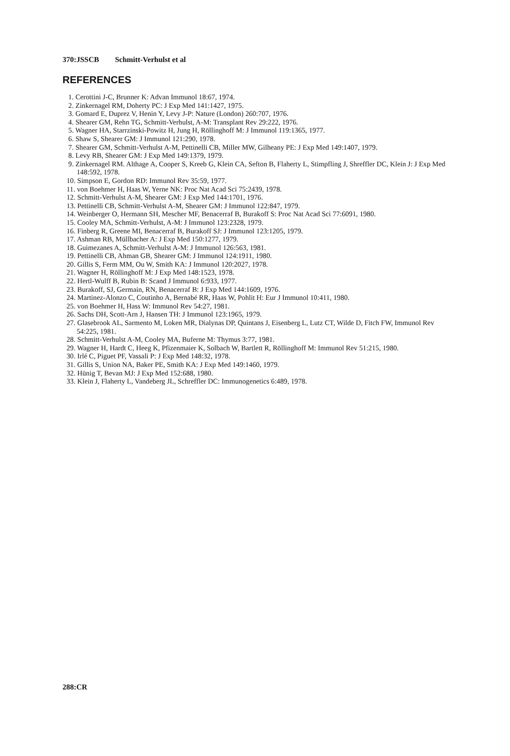370:JSSCB Schmitt-Verhulst et al
REFERENCES
1. Cerottini J-C, Brunner K: Advan Immunol 18:67, 1974.
2. Zinkernagel RM, Doherty PC: J Exp Med 141:1427, 1975.
3. Gomard E, Duprez V, Henin Y, Levy J-P: Nature (London) 260:707, 1976.
4. Shearer GM, Rehn TG, Schmitt-Verhulst, A-M: Transplant Rev 29:222, 1976.
5. Wagner HA, Starrzinski-Powitz H, Jung H, Röllinghoff M: J Immunol 119:1365, 1977.
6. Shaw S, Shearer GM: J Immunol 121:290, 1978.
7. Shearer GM, Schmitt-Verhulst A-M, Pettinelli CB, Miller MW, Gilheany PE: J Exp Med 149:1407, 1979.
8. Levy RB, Shearer GM: J Exp Med 149:1379, 1979.
9. Zinkernagel RM. Althage A, Cooper S, Kreeb G, Klein CA, Sefton B, Flaherty L, Stimpfling J, Shreffler DC, Klein J: J Exp Med 148:592, 1978.
10. Simpson E, Gordon RD: Immunol Rev 35:59, 1977.
11. von Boehmer H, Haas W, Yerne NK: Proc Nat Acad Sci 75:2439, 1978.
12. Schmitt-Verhulst A-M, Shearer GM: J Exp Med 144:1701, 1976.
13. Pettinelli CB, Schmitt-Verhulst A-M, Shearer GM: J Immunol 122:847, 1979.
14. Weinberger O, Hermann SH, Mescher MF, Benacerraf B, Burakoff S: Proc Nat Acad Sci 77:6091, 1980.
15. Cooley MA, Schmitt-Verhulst, A-M: J Immunol 123:2328, 1979.
16. Finberg R, Greene MI, Benacerraf B, Burakoff SJ: J Immunol 123:1205, 1979.
17. Ashman RB, Müllbacher A: J Exp Med 150:1277, 1979.
18. Guimezanes A, Schmitt-Verhulst A-M: J Immunol 126:563, 1981.
19. Pettinelli CB, Ahman GB, Shearer GM: J Immunol 124:1911, 1980.
20. Gillis S, Ferm MM, Ou W, Smith KA: J Immunol 120:2027, 1978.
21. Wagner H, Röllinghoff M: J Exp Med 148:1523, 1978.
22. Hertl-Wulff B, Rubin B: Scand J Immunol 6:933, 1977.
23. Burakoff, SJ, Germain, RN, Benacerraf B: J Exp Med 144:1609, 1976.
24. Martinez-Alonzo C, Coutinho A, Bernabé RR, Haas W, Pohlit H: Eur J Immunol 10:411, 1980.
25. von Boehmer H, Hass W: Immunol Rev 54:27, 1981.
26. Sachs DH, Scott-Arn J, Hansen TH: J Immunol 123:1965, 1979.
27. Glasebrook AL, Sarmento M, Loken MR, Dialynas DP, Quintans J, Eisenberg L, Lutz CT, Wilde D, Fitch FW, Immunol Rev 54:225, 1981.
28. Schmitt-Verhulst A-M, Cooley MA, Buferne M: Thymus 3:77, 1981.
29. Wagner H, Hardt C, Heeg K, Pfizenmaier K, Solbach W, Bartlett R, Röllinghoff M: Immunol Rev 51:215, 1980.
30. Irlé C, Piguet PF, Vassali P: J Exp Med 148:32, 1978.
31. Gillis S, Union NA, Baker PE, Smith KA: J Exp Med 149:1460, 1979.
32. Hünig T, Bevan MJ: J Exp Med 152:688, 1980.
33. Klein J, Flaherty L, Vandeberg JL, Schreffler DC: Immunogenetics 6:489, 1978.
288:CR